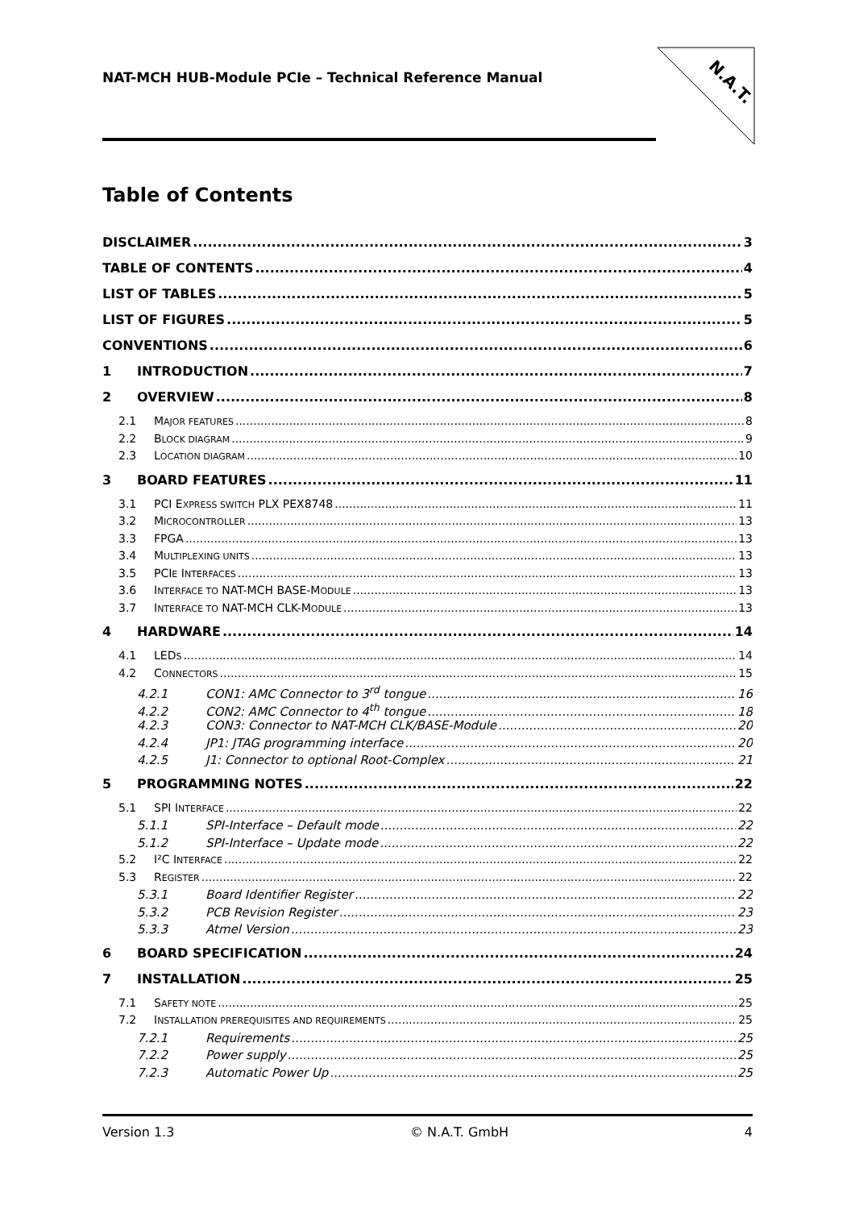NAT-MCH HUB-Module PCIe – Technical Reference Manual
N.A.T.
Table of Contents
DISCLAIMER 3
TABLE OF CONTENTS 4
LIST OF TABLES 5
LIST OF FIGURES 5
CONVENTIONS 6
1 INTRODUCTION 7
2 OVERVIEW 8
2.1 MAJOR FEATURES 8
2.2 BLOCK DIAGRAM 9
2.3 LOCATION DIAGRAM 10
3 BOARD FEATURES 11
3.1 PCI EXPRESS SWITCH PLX PEX8748 11
3.2 MICROCONTROLLER 13
3.3 FPGA 13
3.4 MULTIPLEXING UNITS 13
3.5 PCIE INTERFACES 13
3.6 INTERFACE TO NAT-MCH BASE-MODULE 13
3.7 INTERFACE TO NAT-MCH CLK-MODULE 13
4 HARDWARE 14
4.1 LEDS 14
4.2 CONNECTORS 15
4.2.1 CON1: AMC Connector to 3<sup>rd</sup> tongue 16
4.2.2 CON2: AMC Connector to 4<sup>th</sup> tongue 18
4.2.3 CON3: Connector to NAT-MCH CLK/BASE-Module 20
4.2.4 JP1: JTAG programming interface 20
4.2.5 J1: Connector to optional Root-Complex 21
5 PROGRAMMING NOTES 22
5.1 SPI INTERFACE 22
5.1.1 SPI-Interface – Default mode 22
5.1.2 SPI-Interface – Update mode 22
5.2 I²C INTERFACE 22
5.3 REGISTER 22
5.3.1 Board Identifier Register 22
5.3.2 PCB Revision Register 23
5.3.3 Atmel Version 23
6 BOARD SPECIFICATION 24
7 INSTALLATION 25
7.1 SAFETY NOTE 25
7.2 INSTALLATION PREREQUISITES AND REQUIREMENTS 25
7.2.1 Requirements 25
7.2.2 Power supply 25
7.2.3 Automatic Power Up 25
Version 1.3 © N.A.T. GmbH 4